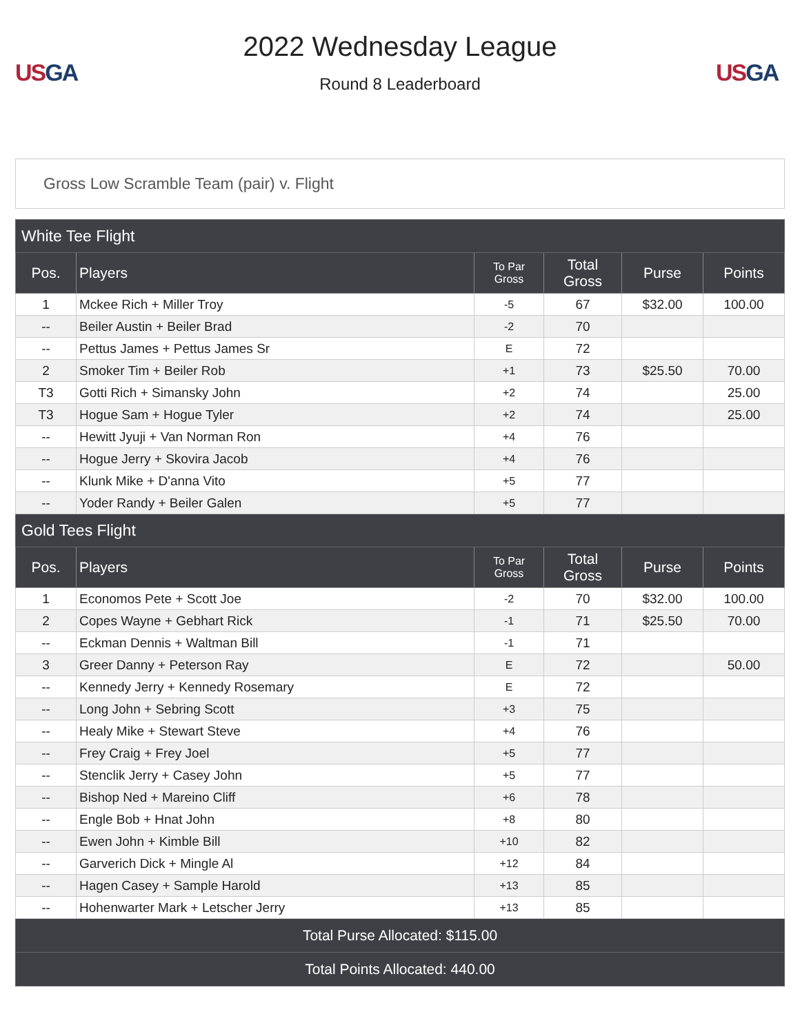US GA
2022 Wednesday League
Round 8 Leaderboard
US GA
Gross Low Scramble Team (pair) v. Flight
| White Tee Flight | | | | | |
| Pos. | Players | To Par Gross | Total Gross | Purse | Points |
| 1 | Mckee Rich + Miller Troy | -5 | 67 | $32.00 | 100.00 |
| -- | Beiler Austin + Beiler Brad | -2 | 70 | | |
| -- | Pettus James + Pettus James Sr | E | 72 | | |
| 2 | Smoker Tim + Beiler Rob | +1 | 73 | $25.50 | 70.00 |
| T3 | Gotti Rich + Simansky John | +2 | 74 | | 25.00 |
| T3 | Hogue Sam + Hogue Tyler | +2 | 74 | | 25.00 |
| -- | Hewitt Jyuji + Van Norman Ron | +4 | 76 | | |
| -- | Hogue Jerry + Skovira Jacob | +4 | 76 | | |
| -- | Klunk Mike + D'anna Vito | +5 | 77 | | |
| -- | Yoder Randy + Beiler Galen | +5 | 77 | | |
| Gold Tees Flight | | | | | |
| Pos. | Players | To Par Gross | Total Gross | Purse | Points |
| 1 | Economos Pete + Scott Joe | -2 | 70 | $32.00 | 100.00 |
| 2 | Copes Wayne + Gebhart Rick | -1 | 71 | $25.50 | 70.00 |
| -- | Eckman Dennis + Waltman Bill | -1 | 71 | | |
| 3 | Greer Danny + Peterson Ray | E | 72 | | 50.00 |
| -- | Kennedy Jerry + Kennedy Rosemary | E | 72 | | |
| -- | Long John + Sebring Scott | +3 | 75 | | |
| -- | Healy Mike + Stewart Steve | +4 | 76 | | |
| -- | Frey Craig + Frey Joel | +5 | 77 | | |
| -- | Stenclik Jerry + Casey John | +5 | 77 | | |
| -- | Bishop Ned + Mareino Cliff | +6 | 78 | | |
| -- | Engle Bob + Hnat John | +8 | 80 | | |
| -- | Ewen John + Kimble Bill | +10 | 82 | | |
| -- | Garverich Dick + Mingle Al | +12 | 84 | | |
| -- | Hagen Casey + Sample Harold | +13 | 85 | | |
| -- | Hohenwarter Mark + Letscher Jerry | +13 | 85 | | |
| Total Purse Allocated: $115.00 | | | | | |
| Total Points Allocated: 440.00 | | | | | |